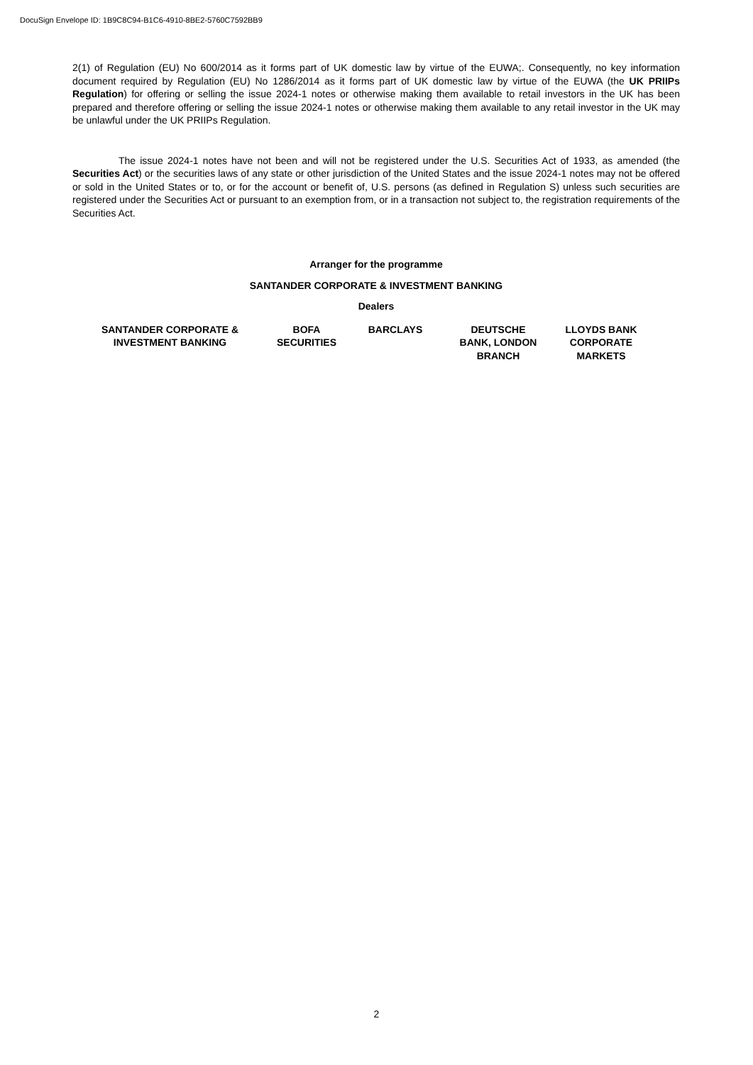DocuSign Envelope ID: 1B9C8C94-B1C6-4910-8BE2-5760C7592BB9
2(1) of Regulation (EU) No 600/2014 as it forms part of UK domestic law by virtue of the EUWA;. Consequently, no key information document required by Regulation (EU) No 1286/2014 as it forms part of UK domestic law by virtue of the EUWA (the UK PRIIPs Regulation) for offering or selling the issue 2024-1 notes or otherwise making them available to retail investors in the UK has been prepared and therefore offering or selling the issue 2024-1 notes or otherwise making them available to any retail investor in the UK may be unlawful under the UK PRIIPs Regulation.
The issue 2024-1 notes have not been and will not be registered under the U.S. Securities Act of 1933, as amended (the Securities Act) or the securities laws of any state or other jurisdiction of the United States and the issue 2024-1 notes may not be offered or sold in the United States or to, or for the account or benefit of, U.S. persons (as defined in Regulation S) unless such securities are registered under the Securities Act or pursuant to an exemption from, or in a transaction not subject to, the registration requirements of the Securities Act.
Arranger for the programme
SANTANDER CORPORATE & INVESTMENT BANKING
Dealers
SANTANDER CORPORATE &
INVESTMENT BANKING
BOFA
SECURITIES
BARCLAYS DEUTSCHE
BANK, LONDON
BRANCH
LLOYDS BANK
CORPORATE
MARKETS
2